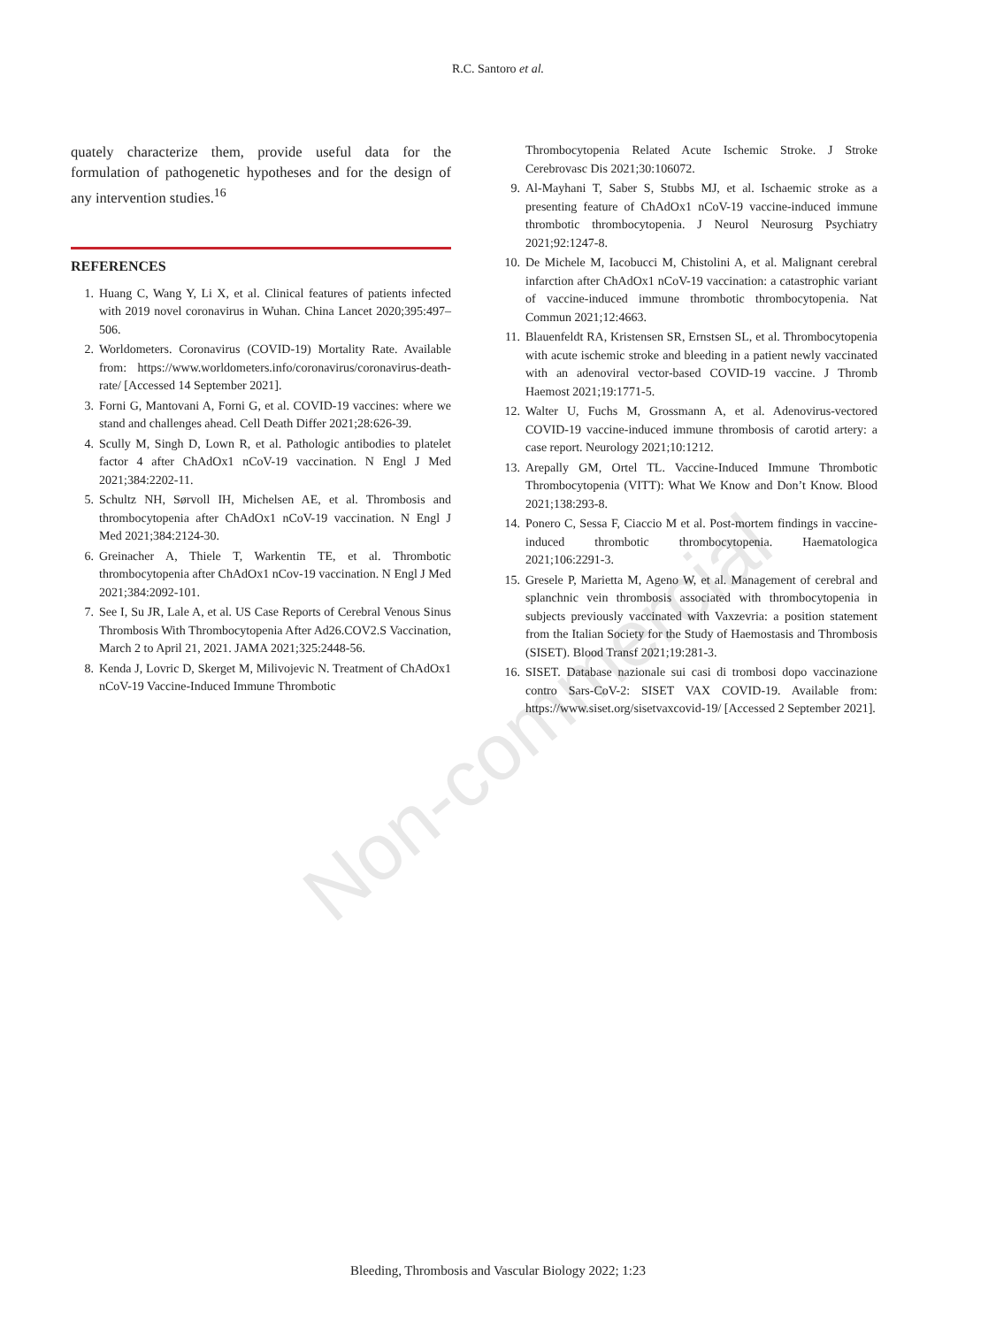R.C. Santoro et al.
quately characterize them, provide useful data for the formulation of pathogenetic hypotheses and for the design of any intervention studies.<sup>16</sup>
REFERENCES
1. Huang C, Wang Y, Li X, et al. Clinical features of patients infected with 2019 novel coronavirus in Wuhan. China Lancet 2020;395:497–506.
2. Worldometers. Coronavirus (COVID-19) Mortality Rate. Available from: https://www.worldometers.info/coronavirus/coronavirus-death-rate/ [Accessed 14 September 2021].
3. Forni G, Mantovani A, Forni G, et al. COVID-19 vaccines: where we stand and challenges ahead. Cell Death Differ 2021;28:626-39.
4. Scully M, Singh D, Lown R, et al. Pathologic antibodies to platelet factor 4 after ChAdOx1 nCoV-19 vaccination. N Engl J Med 2021;384:2202-11.
5. Schultz NH, Sørvoll IH, Michelsen AE, et al. Thrombosis and thrombocytopenia after ChAdOx1 nCoV-19 vaccination. N Engl J Med 2021;384:2124-30.
6. Greinacher A, Thiele T, Warkentin TE, et al. Thrombotic thrombocytopenia after ChAdOx1 nCov-19 vaccination. N Engl J Med 2021;384:2092-101.
7. See I, Su JR, Lale A, et al. US Case Reports of Cerebral Venous Sinus Thrombosis With Thrombocytopenia After Ad26.COV2.S Vaccination, March 2 to April 21, 2021. JAMA 2021;325:2448-56.
8. Kenda J, Lovric D, Skerget M, Milivojevic N. Treatment of ChAdOx1 nCoV-19 Vaccine-Induced Immune Thrombotic
Thrombocytopenia Related Acute Ischemic Stroke. J Stroke Cerebrovasc Dis 2021;30:106072.
9. Al-Mayhani T, Saber S, Stubbs MJ, et al. Ischaemic stroke as a presenting feature of ChAdOx1 nCoV-19 vaccine-induced immune thrombotic thrombocytopenia. J Neurol Neurosurg Psychiatry 2021;92:1247-8.
10. De Michele M, Iacobucci M, Chistolini A, et al. Malignant cerebral infarction after ChAdOx1 nCoV-19 vaccination: a catastrophic variant of vaccine-induced immune thrombotic thrombocytopenia. Nat Commun 2021;12:4663.
11. Blauenfeldt RA, Kristensen SR, Ernstsen SL, et al. Thrombocytopenia with acute ischemic stroke and bleeding in a patient newly vaccinated with an adenoviral vector-based COVID-19 vaccine. J Thromb Haemost 2021;19:1771-5.
12. Walter U, Fuchs M, Grossmann A, et al. Adenovirus-vectored COVID-19 vaccine-induced immune thrombosis of carotid artery: a case report. Neurology 2021;10:1212.
13. Arepally GM, Ortel TL. Vaccine-Induced Immune Thrombotic Thrombocytopenia (VITT): What We Know and Don’t Know. Blood 2021;138:293-8.
14. Ponero C, Sessa F, Ciaccio M et al. Post-mortem findings in vaccine-induced thrombotic thrombocytopenia. Haematologica 2021;106:2291-3.
15. Gresele P, Marietta M, Ageno W, et al. Management of cerebral and splanchnic vein thrombosis associated with thrombocytopenia in subjects previously vaccinated with Vaxzevria: a position statement from the Italian Society for the Study of Haemostasis and Thrombosis (SISET). Blood Transf 2021;19:281-3.
16. SISET. Database nazionale sui casi di trombosi dopo vaccinazione contro Sars-CoV-2: SISET VAX COVID-19. Available from: https://www.siset.org/sisetvaxcovid-19/ [Accessed 2 September 2021].
Non-commercial
Bleeding, Thrombosis and Vascular Biology 2022; 1:23